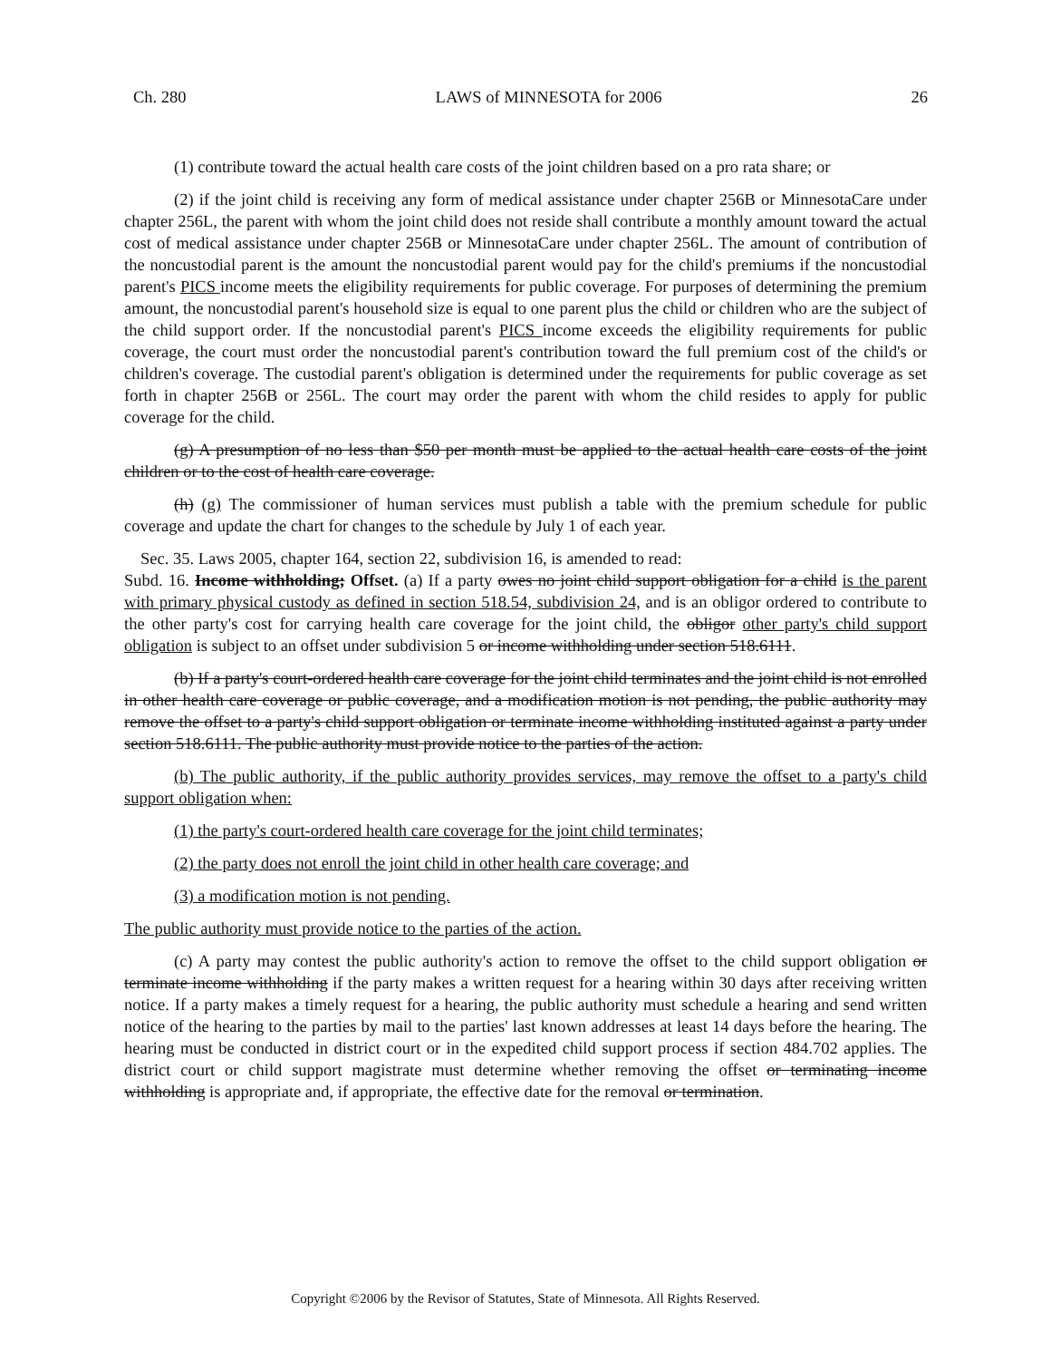Ch. 280 LAWS of MINNESOTA for 2006 26
(1) contribute toward the actual health care costs of the joint children based on a pro rata share; or
(2) if the joint child is receiving any form of medical assistance under chapter 256B or MinnesotaCare under chapter 256L, the parent with whom the joint child does not reside shall contribute a monthly amount toward the actual cost of medical assistance under chapter 256B or MinnesotaCare under chapter 256L. The amount of contribution of the noncustodial parent is the amount the noncustodial parent would pay for the child's premiums if the noncustodial parent's PICS income meets the eligibility requirements for public coverage. For purposes of determining the premium amount, the noncustodial parent's household size is equal to one parent plus the child or children who are the subject of the child support order. If the noncustodial parent's PICS income exceeds the eligibility requirements for public coverage, the court must order the noncustodial parent's contribution toward the full premium cost of the child's or children's coverage. The custodial parent's obligation is determined under the requirements for public coverage as set forth in chapter 256B or 256L. The court may order the parent with whom the child resides to apply for public coverage for the child.
(g) A presumption of no less than $50 per month must be applied to the actual health care costs of the joint children or to the cost of health care coverage.
(h) (g) The commissioner of human services must publish a table with the premium schedule for public coverage and update the chart for changes to the schedule by July 1 of each year.
Sec. 35. Laws 2005, chapter 164, section 22, subdivision 16, is amended to read:
Subd. 16. Income withholding; Offset. (a) If a party owes no joint child support obligation for a child is the parent with primary physical custody as defined in section 518.54, subdivision 24, and is an obligor ordered to contribute to the other party's cost for carrying health care coverage for the joint child, the obligor other party's child support obligation is subject to an offset under subdivision 5 or income withholding under section 518.6111.
(b) If a party's court-ordered health care coverage for the joint child terminates and the joint child is not enrolled in other health care coverage or public coverage, and a modification motion is not pending, the public authority may remove the offset to a party's child support obligation or terminate income withholding instituted against a party under section 518.6111. The public authority must provide notice to the parties of the action.
(b) The public authority, if the public authority provides services, may remove the offset to a party's child support obligation when:
(1) the party's court-ordered health care coverage for the joint child terminates;
(2) the party does not enroll the joint child in other health care coverage; and
(3) a modification motion is not pending.
The public authority must provide notice to the parties of the action.
(c) A party may contest the public authority's action to remove the offset to the child support obligation or terminate income withholding if the party makes a written request for a hearing within 30 days after receiving written notice. If a party makes a timely request for a hearing, the public authority must schedule a hearing and send written notice of the hearing to the parties by mail to the parties' last known addresses at least 14 days before the hearing. The hearing must be conducted in district court or in the expedited child support process if section 484.702 applies. The district court or child support magistrate must determine whether removing the offset or terminating income withholding is appropriate and, if appropriate, the effective date for the removal or termination.
Copyright ©2006 by the Revisor of Statutes, State of Minnesota. All Rights Reserved.